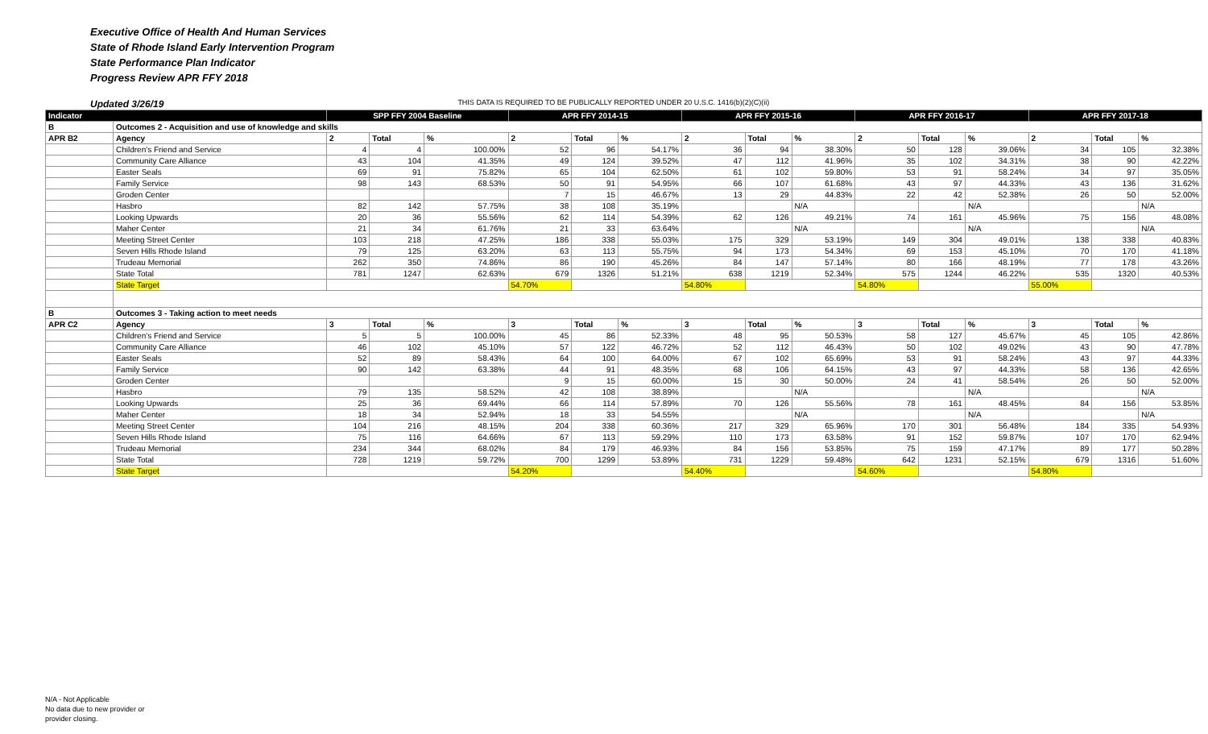Executive Office of Health And Human Services
State of Rhode Island Early Intervention Program
State Performance Plan Indicator
Progress Review APR FFY 2018
Updated 3/26/19 THIS DATA IS REQUIRED TO BE PUBLICALLY REPORTED UNDER 20 U.S.C. 1416(b)(2)(C)(ii)
| Indicator | | SPP FFY 2004 Baseline | | | APR FFY 2014-15 | | | APR FFY 2015-16 | | | APR FFY 2016-17 | | | APR FFY 2017-18 | | |
| --- | --- | --- | --- | --- | --- | --- | --- | --- | --- | --- | --- | --- | --- | --- | --- | --- |
| B | Outcomes 2 - Acquisition and use of knowledge and skills | | | | | | | | | | | | | | | |
| APR B2 | Agency | 2 | Total | % | 2 | Total | % | 2 | Total | % | 2 | Total | % | 2 | Total | % |
| | Children's Friend and Service | 4 | 4 | 100.00% | 52 | 96 | 54.17% | 36 | 94 | 38.30% | 50 | 128 | 39.06% | 34 | 105 | 32.38% |
| | Community Care Alliance | 43 | 104 | 41.35% | 49 | 124 | 39.52% | 47 | 112 | 41.96% | 35 | 102 | 34.31% | 38 | 90 | 42.22% |
| | Easter Seals | 69 | 91 | 75.82% | 65 | 104 | 62.50% | 61 | 102 | 59.80% | 53 | 91 | 58.24% | 34 | 97 | 35.05% |
| | Family Service | 98 | 143 | 68.53% | 50 | 91 | 54.95% | 66 | 107 | 61.68% | 43 | 97 | 44.33% | 43 | 136 | 31.62% |
| | Groden Center | | | | 7 | 15 | 46.67% | 13 | 29 | 44.83% | 22 | 42 | 52.38% | 26 | 50 | 52.00% |
| | Hasbro | 82 | 142 | 57.75% | 38 | 108 | 35.19% | | | N/A | | | N/A | | | N/A |
| | Looking Upwards | 20 | 36 | 55.56% | 62 | 114 | 54.39% | 62 | 126 | 49.21% | 74 | 161 | 45.96% | 75 | 156 | 48.08% |
| | Maher Center | 21 | 34 | 61.76% | 21 | 33 | 63.64% | | | N/A | | | N/A | | | N/A |
| | Meeting Street Center | 103 | 218 | 47.25% | 186 | 338 | 55.03% | 175 | 329 | 53.19% | 149 | 304 | 49.01% | 138 | 338 | 40.83% |
| | Seven Hills Rhode Island | 79 | 125 | 63.20% | 63 | 113 | 55.75% | 94 | 173 | 54.34% | 69 | 153 | 45.10% | 70 | 170 | 41.18% |
| | Trudeau Memorial | 262 | 350 | 74.86% | 86 | 190 | 45.26% | 84 | 147 | 57.14% | 80 | 166 | 48.19% | 77 | 178 | 43.26% |
| | State Total | 781 | 1247 | 62.63% | 679 | 1326 | 51.21% | 638 | 1219 | 52.34% | 575 | 1244 | 46.22% | 535 | 1320 | 40.53% |
| | State Target | | | | 54.70% | | | 54.80% | | | 54.80% | | | 55.00% | | |
| B | Outcomes 3 - Taking action to meet needs | | | | | | | | | | | | | | | |
| APR C2 | Agency | 3 | Total | % | 3 | Total | % | 3 | Total | % | 3 | Total | % | 3 | Total | % |
| | Children's Friend and Service | 5 | 5 | 100.00% | 45 | 86 | 52.33% | 48 | 95 | 50.53% | 58 | 127 | 45.67% | 45 | 105 | 42.86% |
| | Community Care Alliance | 46 | 102 | 45.10% | 57 | 122 | 46.72% | 52 | 112 | 46.43% | 50 | 102 | 49.02% | 43 | 90 | 47.78% |
| | Easter Seals | 52 | 89 | 58.43% | 64 | 100 | 64.00% | 67 | 102 | 65.69% | 53 | 91 | 58.24% | 43 | 97 | 44.33% |
| | Family Service | 90 | 142 | 63.38% | 44 | 91 | 48.35% | 68 | 106 | 64.15% | 43 | 97 | 44.33% | 58 | 136 | 42.65% |
| | Groden Center | | | | 9 | 15 | 60.00% | 15 | 30 | 50.00% | 24 | 41 | 58.54% | 26 | 50 | 52.00% |
| | Hasbro | 79 | 135 | 58.52% | 42 | 108 | 38.89% | | | N/A | | | N/A | | | N/A |
| | Looking Upwards | 25 | 36 | 69.44% | 66 | 114 | 57.89% | 70 | 126 | 55.56% | 78 | 161 | 48.45% | 84 | 156 | 53.85% |
| | Maher Center | 18 | 34 | 52.94% | 18 | 33 | 54.55% | | | N/A | | | N/A | | | N/A |
| | Meeting Street Center | 104 | 216 | 48.15% | 204 | 338 | 60.36% | 217 | 329 | 65.96% | 170 | 301 | 56.48% | 184 | 335 | 54.93% |
| | Seven Hills Rhode Island | 75 | 116 | 64.66% | 67 | 113 | 59.29% | 110 | 173 | 63.58% | 91 | 152 | 59.87% | 107 | 170 | 62.94% |
| | Trudeau Memorial | 234 | 344 | 68.02% | 84 | 179 | 46.93% | 84 | 156 | 53.85% | 75 | 159 | 47.17% | 89 | 177 | 50.28% |
| | State Total | 728 | 1219 | 59.72% | 700 | 1299 | 53.89% | 731 | 1229 | 59.48% | 642 | 1231 | 52.15% | 679 | 1316 | 51.60% |
| | State Target | | | | 54.20% | | | 54.40% | | | 54.60% | | | 54.80% | | |
N/A - Not Applicable
No data due to new provider or
provider closing.